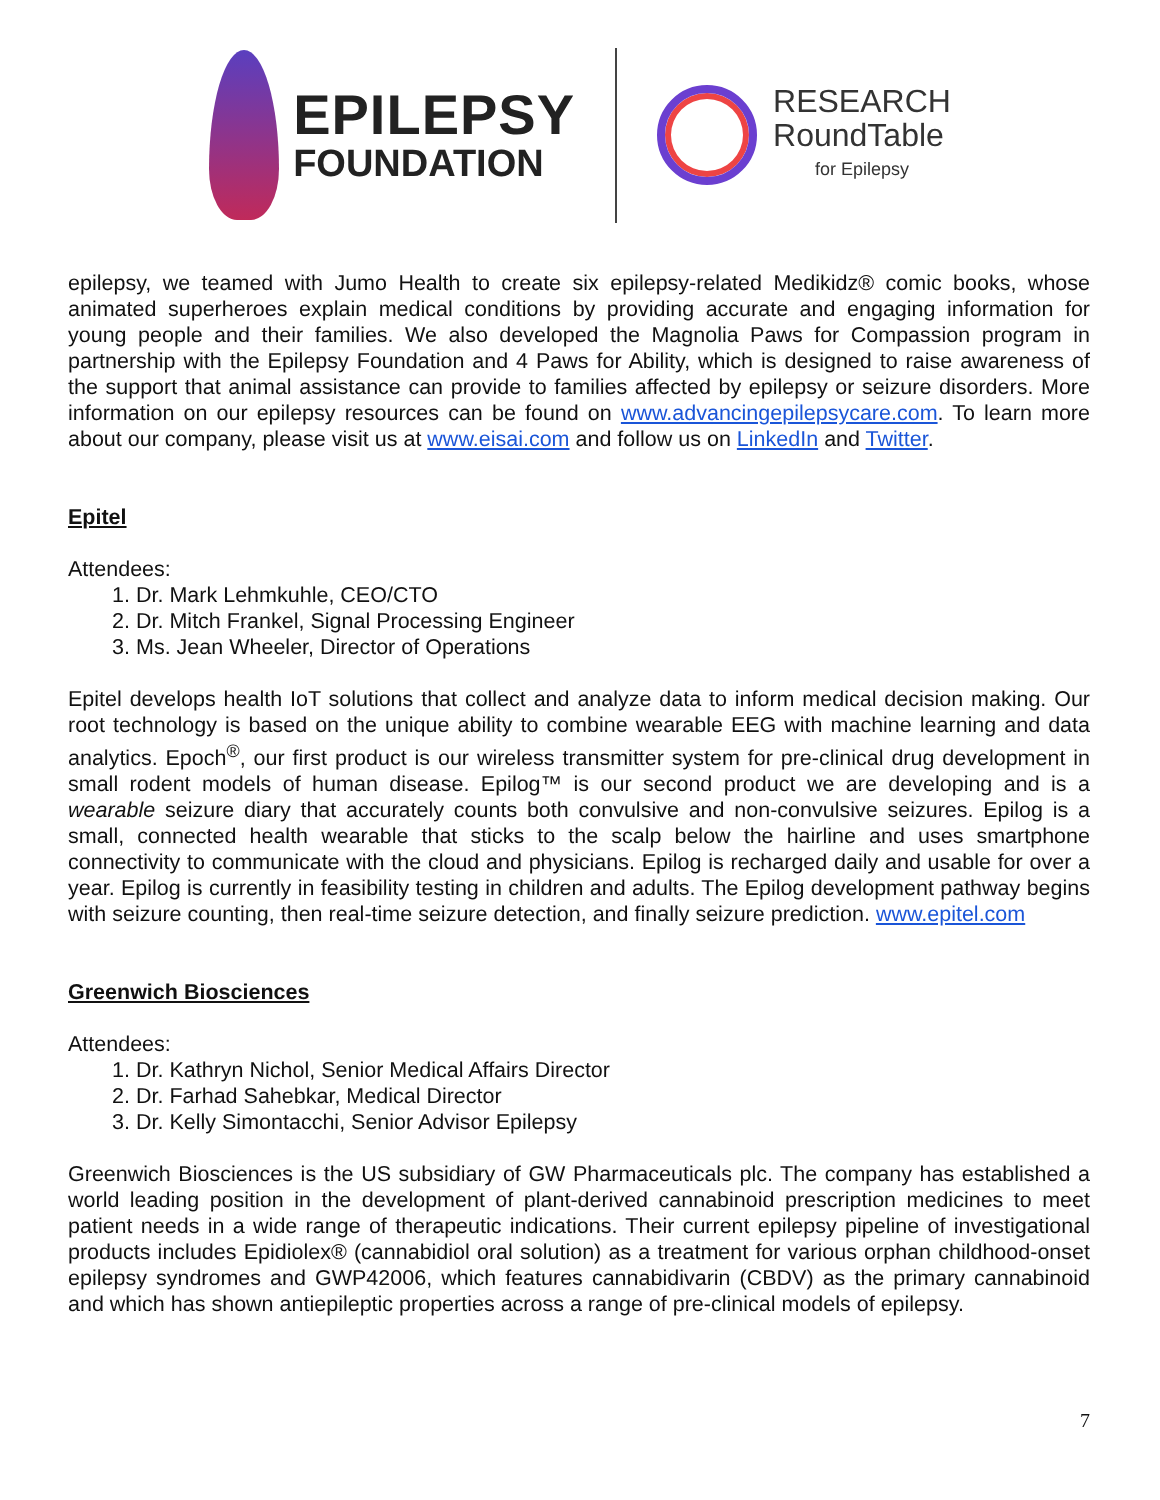EPILEPSY
FOUNDATION
RESEARCH
RoundTable
for Epilepsy
epilepsy, we teamed with Jumo Health to create six epilepsy-related Medikidz® comic books, whose animated superheroes explain medical conditions by providing accurate and engaging information for young people and their families. We also developed the Magnolia Paws for Compassion program in partnership with the Epilepsy Foundation and 4 Paws for Ability, which is designed to raise awareness of the support that animal assistance can provide to families affected by epilepsy or seizure disorders. More information on our epilepsy resources can be found on www.advancingepilepsycare.com. To learn more about our company, please visit us at www.eisai.com and follow us on LinkedIn and Twitter.
Epitel
Attendees:
1. Dr. Mark Lehmkuhle, CEO/CTO
2. Dr. Mitch Frankel, Signal Processing Engineer
3. Ms. Jean Wheeler, Director of Operations
Epitel develops health IoT solutions that collect and analyze data to inform medical decision making. Our root technology is based on the unique ability to combine wearable EEG with machine learning and data analytics. Epoch<sup>®</sup>, our first product is our wireless transmitter system for pre-clinical drug development in small rodent models of human disease. Epilog™ is our second product we are developing and is a wearable seizure diary that accurately counts both convulsive and non-convulsive seizures. Epilog is a small, connected health wearable that sticks to the scalp below the hairline and uses smartphone connectivity to communicate with the cloud and physicians. Epilog is recharged daily and usable for over a year. Epilog is currently in feasibility testing in children and adults. The Epilog development pathway begins with seizure counting, then real-time seizure detection, and finally seizure prediction. www.epitel.com
Greenwich Biosciences
Attendees:
1. Dr. Kathryn Nichol, Senior Medical Affairs Director
2. Dr. Farhad Sahebkar, Medical Director
3. Dr. Kelly Simontacchi, Senior Advisor Epilepsy
Greenwich Biosciences is the US subsidiary of GW Pharmaceuticals plc. The company has established a world leading position in the development of plant-derived cannabinoid prescription medicines to meet patient needs in a wide range of therapeutic indications. Their current epilepsy pipeline of investigational products includes Epidiolex® (cannabidiol oral solution) as a treatment for various orphan childhood-onset epilepsy syndromes and GWP42006, which features cannabidivarin (CBDV) as the primary cannabinoid and which has shown antiepileptic properties across a range of pre-clinical models of epilepsy.
7